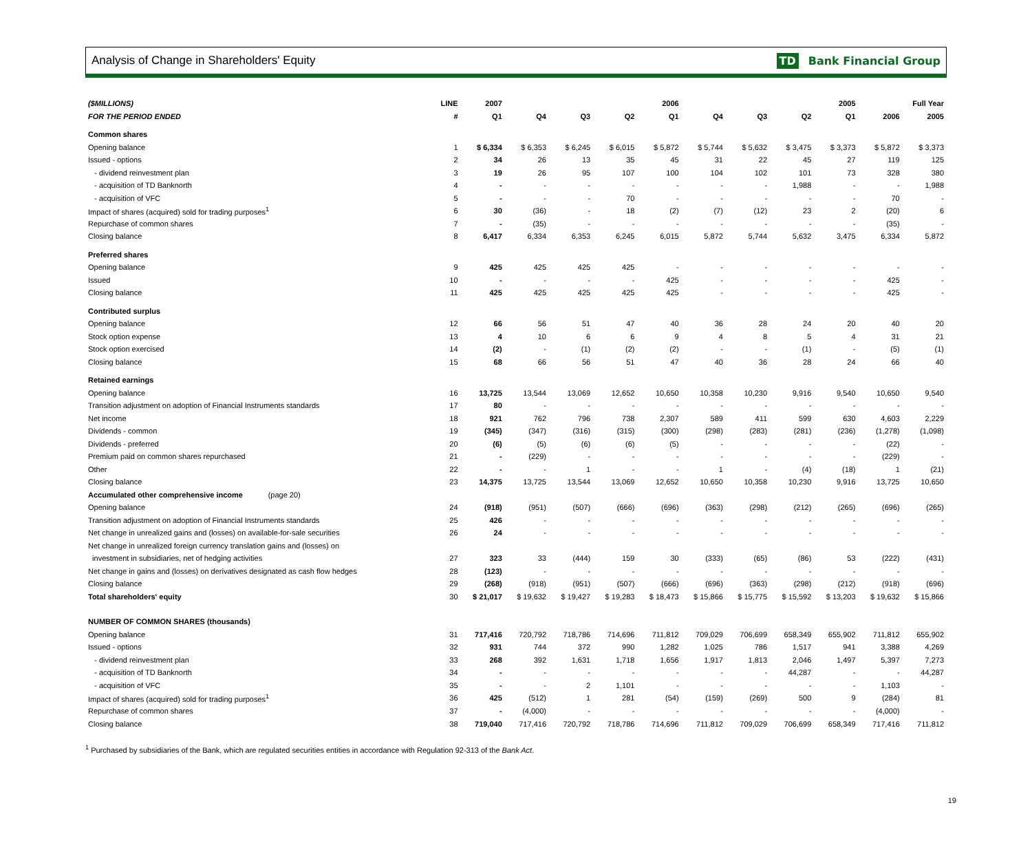Analysis of Change in Shareholders' Equity TD Bank Financial Group
| ($MILLIONS) | LINE | 2007 | 2006 | | | | 2005 | | | | Full Year | |
| --- | --- | --- | --- | --- | --- | --- | --- | --- | --- | --- | --- | --- |
| FOR THE PERIOD ENDED | # | Q1 | Q4 | Q3 | Q2 | Q1 | Q4 | Q3 | Q2 | Q1 | 2006 | 2005 |
| Common shares | | | | | | | | | | | | |
| Opening balance | 1 | $ 6,334 | $ 6,353 | $ 6,245 | $ 6,015 | $ 5,872 | $ 5,744 | $ 5,632 | $ 3,475 | $ 3,373 | $ 5,872 | $ 3,373 |
| Issued - options | 2 | 34 | 26 | 13 | 35 | 45 | 31 | 22 | 45 | 27 | 119 | 125 |
| - dividend reinvestment plan | 3 | 19 | 26 | 95 | 107 | 100 | 104 | 102 | 101 | 73 | 328 | 380 |
| - acquisition of TD Banknorth | 4 | - | - | - | - | - | - | - | 1,988 | - | - | 1,988 |
| - acquisition of VFC | 5 | - | - | - | 70 | - | - | - | - | - | 70 | - |
| Impact of shares (acquired) sold for trading purposes<sup>1</sup> | 6 | 30 | (36) | - | 18 | (2) | (7) | (12) | 23 | 2 | (20) | 6 |
| Repurchase of common shares | 7 | - | (35) | - | - | - | - | - | - | - | (35) | - |
| Closing balance | 8 | 6,417 | 6,334 | 6,353 | 6,245 | 6,015 | 5,872 | 5,744 | 5,632 | 3,475 | 6,334 | 5,872 |
| Preferred shares | | | | | | | | | | | | |
| Opening balance | 9 | 425 | 425 | 425 | 425 | - | - | - | - | - | - | - |
| Issued | 10 | - | - | - | - | 425 | - | - | - | - | 425 | - |
| Closing balance | 11 | 425 | 425 | 425 | 425 | 425 | - | - | - | - | 425 | - |
| Contributed surplus | | | | | | | | | | | | |
| Opening balance | 12 | 66 | 56 | 51 | 47 | 40 | 36 | 28 | 24 | 20 | 40 | 20 |
| Stock option expense | 13 | 4 | 10 | 6 | 6 | 9 | 4 | 8 | 5 | 4 | 31 | 21 |
| Stock option exercised | 14 | (2) | - | (1) | (2) | (2) | - | - | (1) | - | (5) | (1) |
| Closing balance | 15 | 68 | 66 | 56 | 51 | 47 | 40 | 36 | 28 | 24 | 66 | 40 |
| Retained earnings | | | | | | | | | | | | |
| Opening balance | 16 | 13,725 | 13,544 | 13,069 | 12,652 | 10,650 | 10,358 | 10,230 | 9,916 | 9,540 | 10,650 | 9,540 |
| Transition adjustment on adoption of Financial Instruments standards | 17 | 80 | - | - | - | - | - | - | - | - | - | - |
| Net income | 18 | 921 | 762 | 796 | 738 | 2,307 | 589 | 411 | 599 | 630 | 4,603 | 2,229 |
| Dividends - common | 19 | (345) | (347) | (316) | (315) | (300) | (298) | (283) | (281) | (236) | (1,278) | (1,098) |
| Dividends - preferred | 20 | (6) | (5) | (6) | (6) | (5) | - | - | - | - | (22) | - |
| Premium paid on common shares repurchased | 21 | - | (229) | - | - | - | - | - | - | - | (229) | - |
| Other | 22 | - | - | 1 | - | - | 1 | - | (4) | (18) | 1 | (21) |
| Closing balance | 23 | 14,375 | 13,725 | 13,544 | 13,069 | 12,652 | 10,650 | 10,358 | 10,230 | 9,916 | 13,725 | 10,650 |
| Accumulated other comprehensive income (page 20) | | | | | | | | | | | | |
| Opening balance | 24 | (918) | (951) | (507) | (666) | (696) | (363) | (298) | (212) | (265) | (696) | (265) |
| Transition adjustment on adoption of Financial Instruments standards | 25 | 426 | - | - | - | - | - | - | - | - | - | - |
| Net change in unrealized gains and (losses) on available-for-sale securities | 26 | 24 | - | - | - | - | - | - | - | - | - | - |
| Net change in unrealized foreign currency translation gains and (losses) on | | | | | | | | | | | | |
| investment in subsidiaries, net of hedging activities | 27 | 323 | 33 | (444) | 159 | 30 | (333) | (65) | (86) | 53 | (222) | (431) |
| Net change in gains and (losses) on derivatives designated as cash flow hedges | 28 | (123) | - | - | - | - | - | - | - | - | - | - |
| Closing balance | 29 | (268) | (918) | (951) | (507) | (666) | (696) | (363) | (298) | (212) | (918) | (696) |
| Total shareholders' equity | 30 | $ 21,017 | $ 19,632 | $ 19,427 | $ 19,283 | $ 18,473 | $ 15,866 | $ 15,775 | $ 15,592 | $ 13,203 | $ 19,632 | $ 15,866 |
| NUMBER OF COMMON SHARES (thousands) | | | | | | | | | | | | |
| Opening balance | 31 | 717,416 | 720,792 | 718,786 | 714,696 | 711,812 | 709,029 | 706,699 | 658,349 | 655,902 | 711,812 | 655,902 |
| Issued - options | 32 | 931 | 744 | 372 | 990 | 1,282 | 1,025 | 786 | 1,517 | 941 | 3,388 | 4,269 |
| - dividend reinvestment plan | 33 | 268 | 392 | 1,631 | 1,718 | 1,656 | 1,917 | 1,813 | 2,046 | 1,497 | 5,397 | 7,273 |
| - acquisition of TD Banknorth | 34 | - | - | - | - | - | - | - | 44,287 | - | - | 44,287 |
| - acquisition of VFC | 35 | - | - | 2 | 1,101 | - | - | - | - | - | 1,103 | - |
| Impact of shares (acquired) sold for trading purposes<sup>1</sup> | 36 | 425 | (512) | 1 | 281 | (54) | (159) | (269) | 500 | 9 | (284) | 81 |
| Repurchase of common shares | 37 | - | (4,000) | - | - | - | - | - | - | - | (4,000) | - |
| Closing balance | 38 | 719,040 | 717,416 | 720,792 | 718,786 | 714,696 | 711,812 | 709,029 | 706,699 | 658,349 | 717,416 | 711,812 |
<sup>1</sup> Purchased by subsidiaries of the Bank, which are regulated securities entities in accordance with Regulation 92-313 of the Bank Act.
19